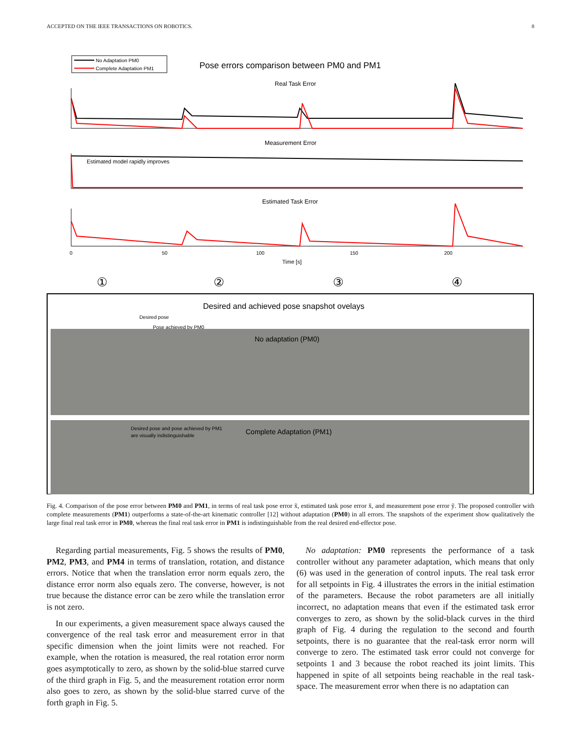ACCEPTED ON THE IEEE TRANSACTIONS ON ROBOTICS. 8
No Adaptation PM0
Complete Adaptation PM1
Pose errors comparison between PM0 and PM1
Real Task Error
Measurement Error
Estimated model rapidly improves
Estimated Task Error
0
50
100
150
200
Time [s]
①
②
③
④
Desired and achieved pose snapshot ovelays
Desired pose
Pose achieved by PM0
No adaptation (PM0)
Desired pose and pose achieved by PM1
are visually indistinguishable
Complete Adaptation (PM1)
Fig. 4. Comparison of the pose error between PM0 and PM1, in terms of real task pose error x̃, estimated task pose error x̆, and measurement pose error ỹ. The proposed controller with complete measurements (PM1) outperforms a state-of-the-art kinematic controller [12] without adaptation (PM0) in all errors. The snapshots of the experiment show qualitatively the large final real task error in PM0, whereas the final real task error in PM1 is indistinguishable from the real desired end-effector pose.
Regarding partial measurements, Fig. 5 shows the results of PM0, PM2, PM3, and PM4 in terms of translation, rotation, and distance errors. Notice that when the translation error norm equals zero, the distance error norm also equals zero. The converse, however, is not true because the distance error can be zero while the translation error is not zero.
In our experiments, a given measurement space always caused the convergence of the real task error and measurement error in that specific dimension when the joint limits were not reached. For example, when the rotation is measured, the real rotation error norm goes asymptotically to zero, as shown by the solid-blue starred curve of the third graph in Fig. 5, and the measurement rotation error norm also goes to zero, as shown by the solid-blue starred curve of the forth graph in Fig. 5.
No adaptation: PM0 represents the performance of a task controller without any parameter adaptation, which means that only (6) was used in the generation of control inputs. The real task error for all setpoints in Fig. 4 illustrates the errors in the initial estimation of the parameters. Because the robot parameters are all initially incorrect, no adaptation means that even if the estimated task error converges to zero, as shown by the solid-black curves in the third graph of Fig. 4 during the regulation to the second and fourth setpoints, there is no guarantee that the real-task error norm will converge to zero. The estimated task error could not converge for setpoints 1 and 3 because the robot reached its joint limits. This happened in spite of all setpoints being reachable in the real task-space. The measurement error when there is no adaptation can